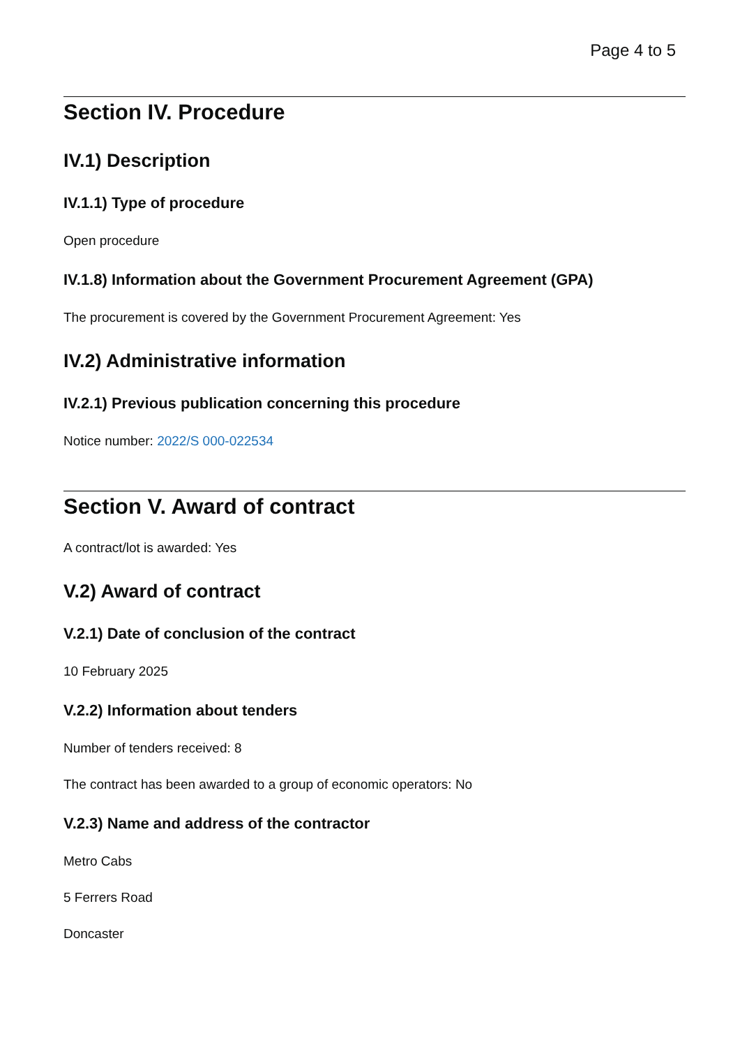Page 4 to 5
Section IV. Procedure
IV.1) Description
IV.1.1) Type of procedure
Open procedure
IV.1.8) Information about the Government Procurement Agreement (GPA)
The procurement is covered by the Government Procurement Agreement: Yes
IV.2) Administrative information
IV.2.1) Previous publication concerning this procedure
Notice number: 2022/S 000-022534
Section V. Award of contract
A contract/lot is awarded: Yes
V.2) Award of contract
V.2.1) Date of conclusion of the contract
10 February 2025
V.2.2) Information about tenders
Number of tenders received: 8
The contract has been awarded to a group of economic operators: No
V.2.3) Name and address of the contractor
Metro Cabs
5 Ferrers Road
Doncaster